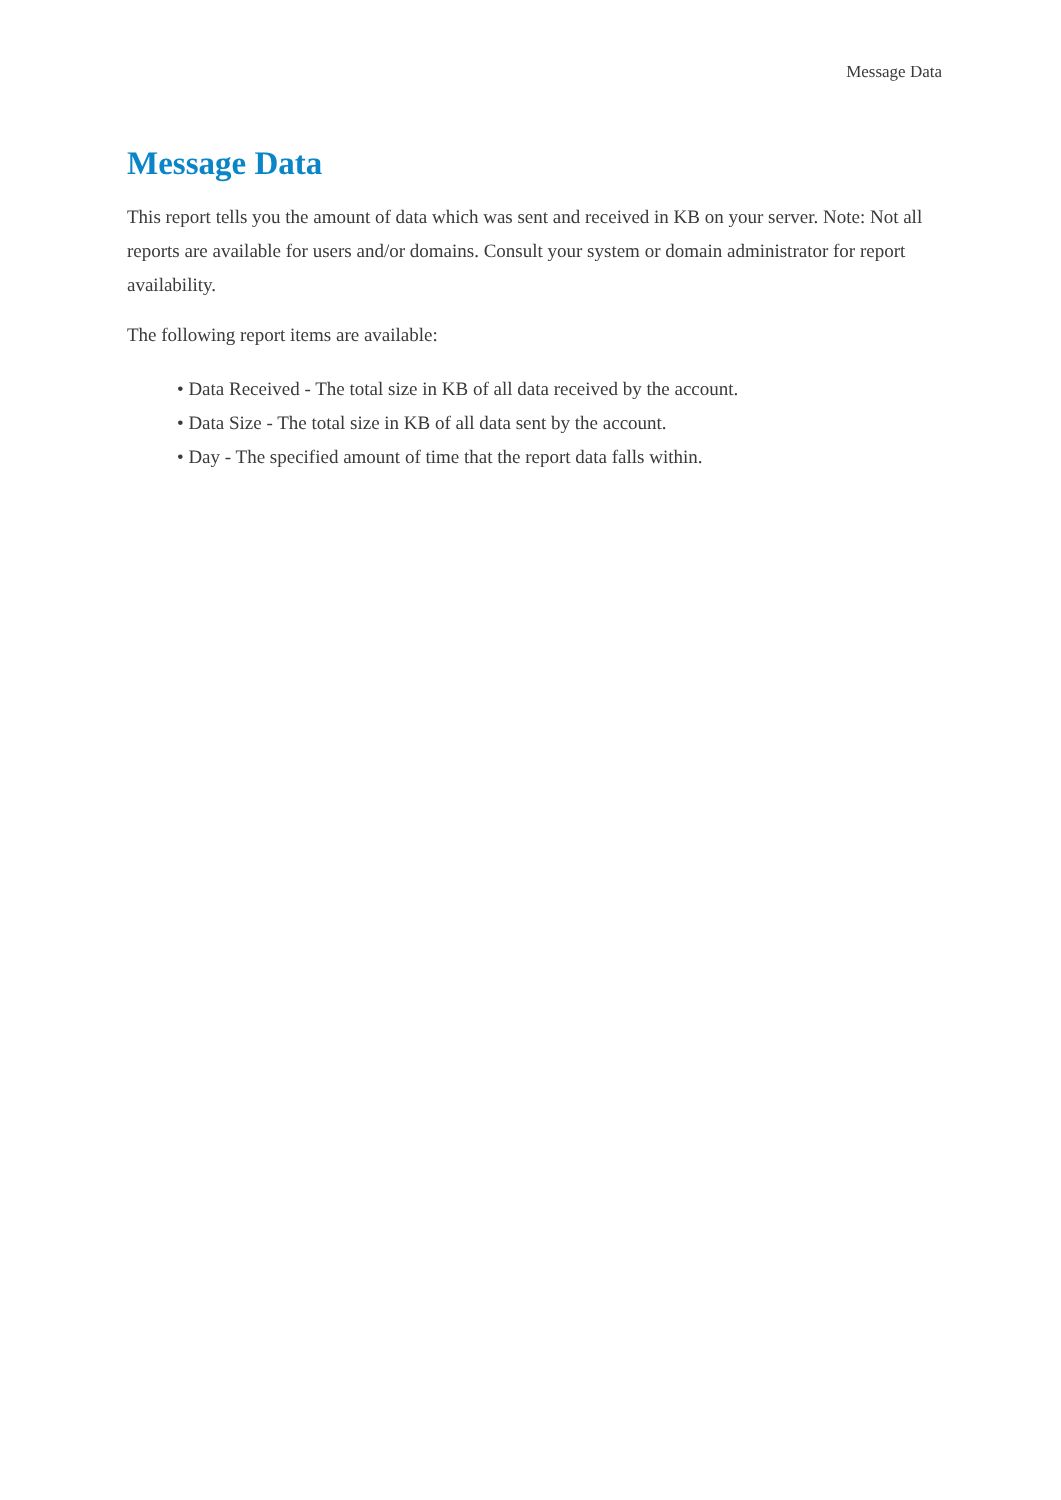Message Data
Message Data
This report tells you the amount of data which was sent and received in KB on your server. Note: Not all reports are available for users and/or domains. Consult your system or domain administrator for report availability.
The following report items are available:
• Data Received - The total size in KB of all data received by the account.
• Data Size - The total size in KB of all data sent by the account.
• Day - The specified amount of time that the report data falls within.